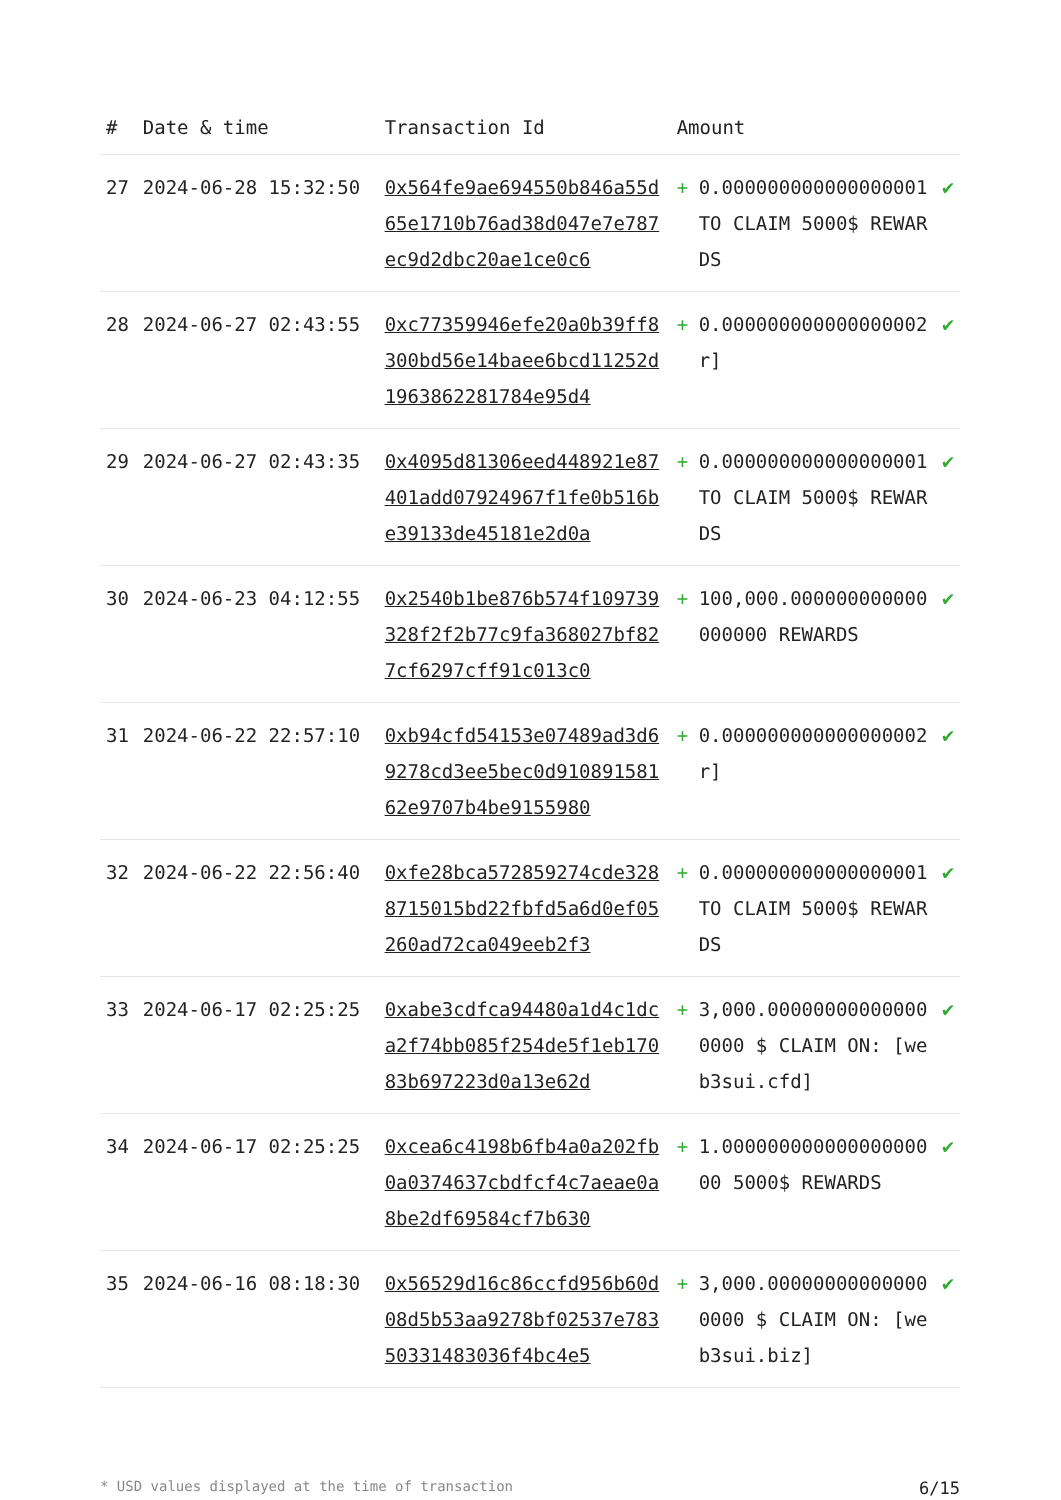| # | Date & time | Transaction Id | Amount | | |
| --- | --- | --- | --- | --- | --- |
| 27 | 2024-06-28 15:32:50 | 0x564fe9ae694550b846a55d65e1710b76ad38d047e7e787ec9d2dbc20ae1ce0c6 | + | 0.000000000000000001 TO CLAIM 5000$ REWARDS | ✔ |
| 28 | 2024-06-27 02:43:55 | 0xc77359946efe20a0b39ff8300bd56e14baee6bcd11252d1963862281784e95d4 | + | 0.000000000000000002 r] | ✔ |
| 29 | 2024-06-27 02:43:35 | 0x4095d81306eed448921e87401add07924967f1fe0b516be39133de45181e2d0a | + | 0.000000000000000001 TO CLAIM 5000$ REWARDS | ✔ |
| 30 | 2024-06-23 04:12:55 | 0x2540b1be876b574f109739328f2f2b77c9fa368027bf827cf6297cff91c013c0 | + | 100,000.000000000000000000 REWARDS | ✔ |
| 31 | 2024-06-22 22:57:10 | 0xb94cfd54153e07489ad3d69278cd3ee5bec0d91089158162e9707b4be9155980 | + | 0.000000000000000002 r] | ✔ |
| 32 | 2024-06-22 22:56:40 | 0xfe28bca572859274cde3288715015bd22fbfd5a6d0ef05260ad72ca049eeb2f3 | + | 0.000000000000000001 TO CLAIM 5000$ REWARDS | ✔ |
| 33 | 2024-06-17 02:25:25 | 0xabe3cdfca94480a1d4c1dca2f74bb085f254de5f1eb17083b697223d0a13e62d | + | 3,000.000000000000000000 $ CLAIM ON: [web3sui.cfd] | ✔ |
| 34 | 2024-06-17 02:25:25 | 0xcea6c4198b6fb4a0a202fb0a0374637cbdfcf4c7aeae0a8be2df69584cf7b630 | + | 1.00000000000000000000 5000$ REWARDS | ✔ |
| 35 | 2024-06-16 08:18:30 | 0x56529d16c86ccfd956b60d08d5b53aa9278bf02537e78350331483036f4bc4e5 | + | 3,000.000000000000000000 $ CLAIM ON: [web3sui.biz] | ✔ |
* USD values displayed at the time of transaction 6/15